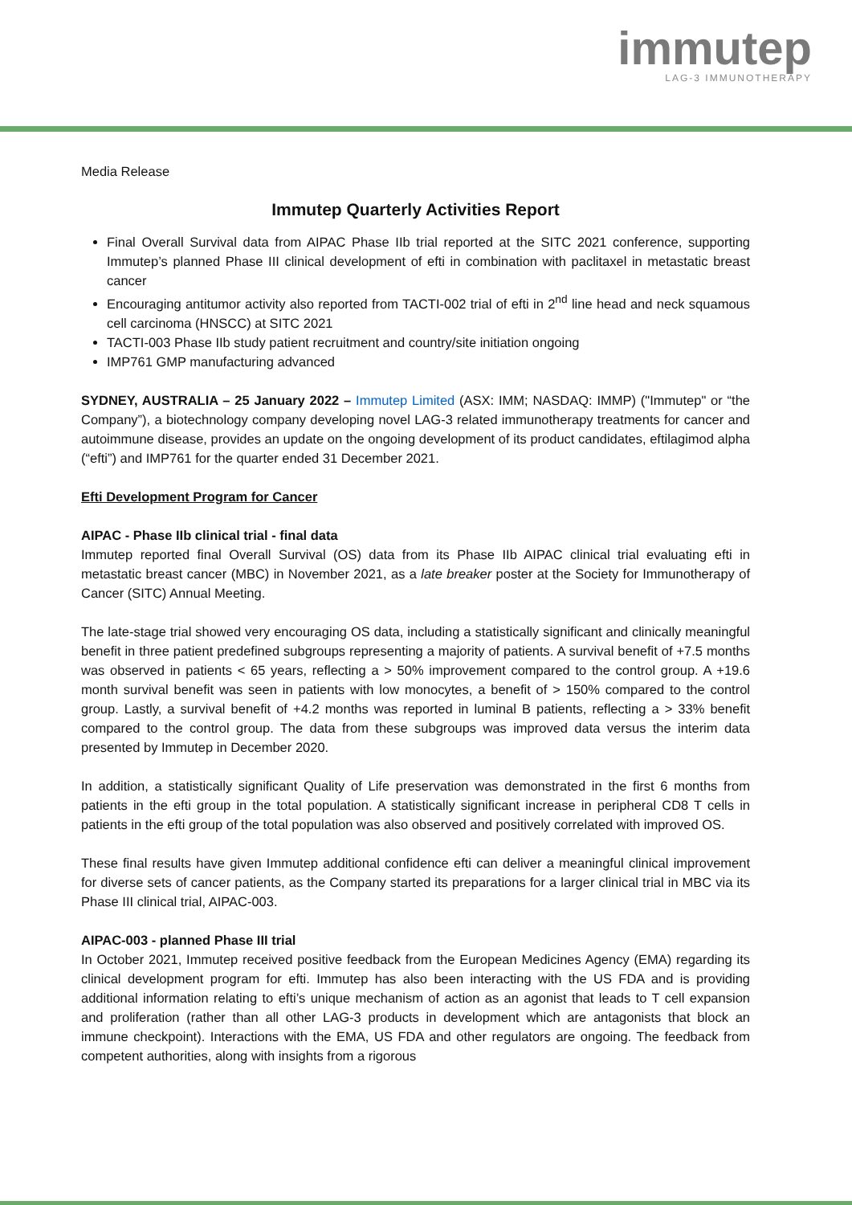immutep
LAG-3 IMMUNOTHERAPY
Media Release
Immutep Quarterly Activities Report
Final Overall Survival data from AIPAC Phase IIb trial reported at the SITC 2021 conference, supporting Immutep’s planned Phase III clinical development of efti in combination with paclitaxel in metastatic breast cancer
Encouraging antitumor activity also reported from TACTI-002 trial of efti in 2<sup>nd</sup> line head and neck squamous cell carcinoma (HNSCC) at SITC 2021
TACTI-003 Phase IIb study patient recruitment and country/site initiation ongoing
IMP761 GMP manufacturing advanced
SYDNEY, AUSTRALIA – 25 January 2022 – Immutep Limited (ASX: IMM; NASDAQ: IMMP) ("Immutep" or “the Company”), a biotechnology company developing novel LAG-3 related immunotherapy treatments for cancer and autoimmune disease, provides an update on the ongoing development of its product candidates, eftilagimod alpha (“efti”) and IMP761 for the quarter ended 31 December 2021.
Efti Development Program for Cancer
AIPAC - Phase IIb clinical trial - final data
Immutep reported final Overall Survival (OS) data from its Phase IIb AIPAC clinical trial evaluating efti in metastatic breast cancer (MBC) in November 2021, as a late breaker poster at the Society for Immunotherapy of Cancer (SITC) Annual Meeting.
The late-stage trial showed very encouraging OS data, including a statistically significant and clinically meaningful benefit in three patient predefined subgroups representing a majority of patients. A survival benefit of +7.5 months was observed in patients < 65 years, reflecting a > 50% improvement compared to the control group. A +19.6 month survival benefit was seen in patients with low monocytes, a benefit of > 150% compared to the control group. Lastly, a survival benefit of +4.2 months was reported in luminal B patients, reflecting a > 33% benefit compared to the control group. The data from these subgroups was improved data versus the interim data presented by Immutep in December 2020.
In addition, a statistically significant Quality of Life preservation was demonstrated in the first 6 months from patients in the efti group in the total population. A statistically significant increase in peripheral CD8 T cells in patients in the efti group of the total population was also observed and positively correlated with improved OS.
These final results have given Immutep additional confidence efti can deliver a meaningful clinical improvement for diverse sets of cancer patients, as the Company started its preparations for a larger clinical trial in MBC via its Phase III clinical trial, AIPAC-003.
AIPAC-003 - planned Phase III trial
In October 2021, Immutep received positive feedback from the European Medicines Agency (EMA) regarding its clinical development program for efti. Immutep has also been interacting with the US FDA and is providing additional information relating to efti’s unique mechanism of action as an agonist that leads to T cell expansion and proliferation (rather than all other LAG-3 products in development which are antagonists that block an immune checkpoint). Interactions with the EMA, US FDA and other regulators are ongoing. The feedback from competent authorities, along with insights from a rigorous